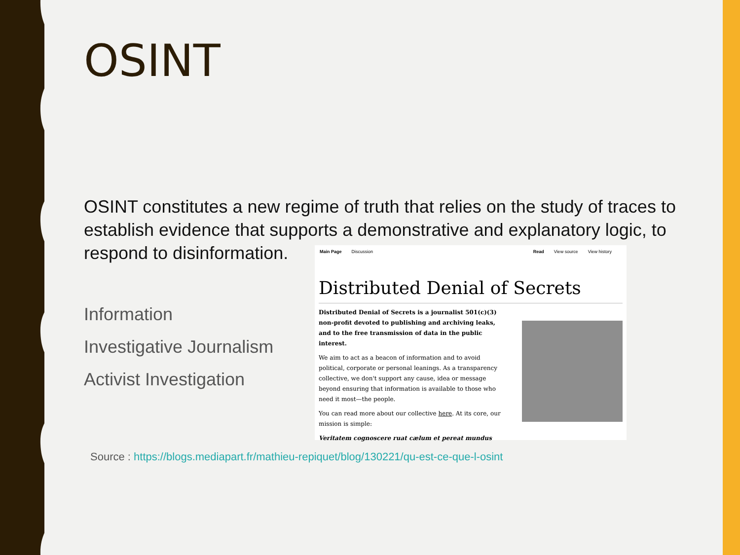OSINT
OSINT constitutes a new regime of truth that relies on the study of traces to establish evidence that supports a demonstrative and explanatory logic, to respond to disinformation.
Information
Investigative Journalism
Activist Investigation
Main Page Discussion Read View source View history
Distributed Denial of Secrets
Distributed Denial of Secrets is a journalist 501(c)(3) non-profit devoted to publishing and archiving leaks, and to the free transmission of data in the public interest.
We aim to act as a beacon of information and to avoid political, corporate or personal leanings. As a transparency collective, we don't support any cause, idea or message beyond ensuring that information is available to those who need it most—the people.
You can read more about our collective here. At its core, our mission is simple:
Veritatem cognoscere ruat cælum et pereat mundus
Source : https://blogs.mediapart.fr/mathieu-repiquet/blog/130221/qu-est-ce-que-l-osint